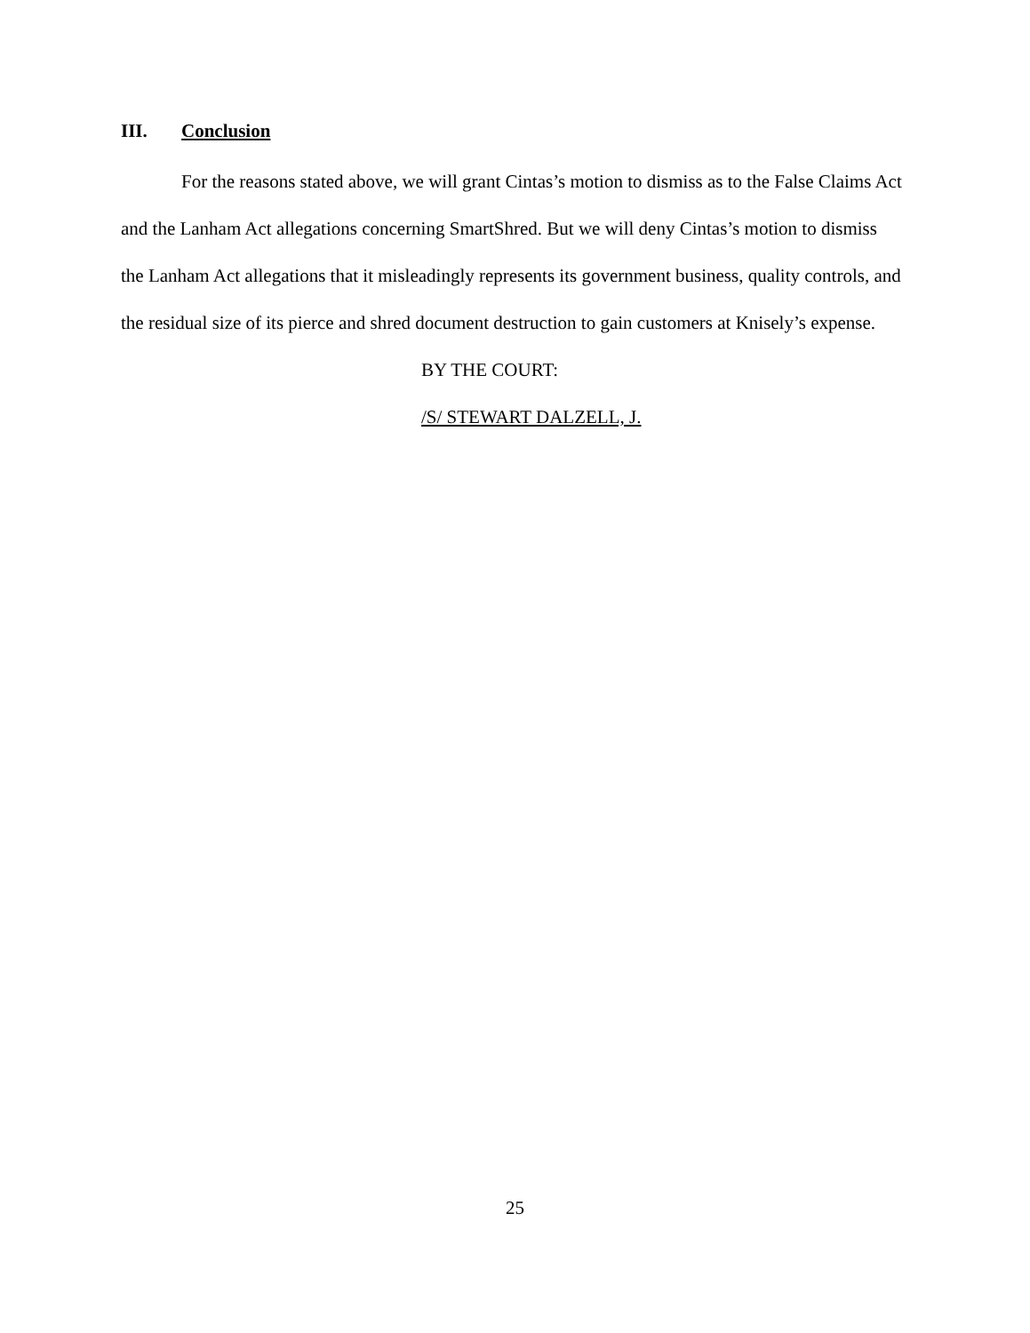III. Conclusion
For the reasons stated above, we will grant Cintas’s motion to dismiss as to the False Claims Act and the Lanham Act allegations concerning SmartShred. But we will deny Cintas’s motion to dismiss the Lanham Act allegations that it misleadingly represents its government business, quality controls, and the residual size of its pierce and shred document destruction to gain customers at Knisely’s expense.
BY THE COURT:
/S/ STEWART DALZELL, J.
25